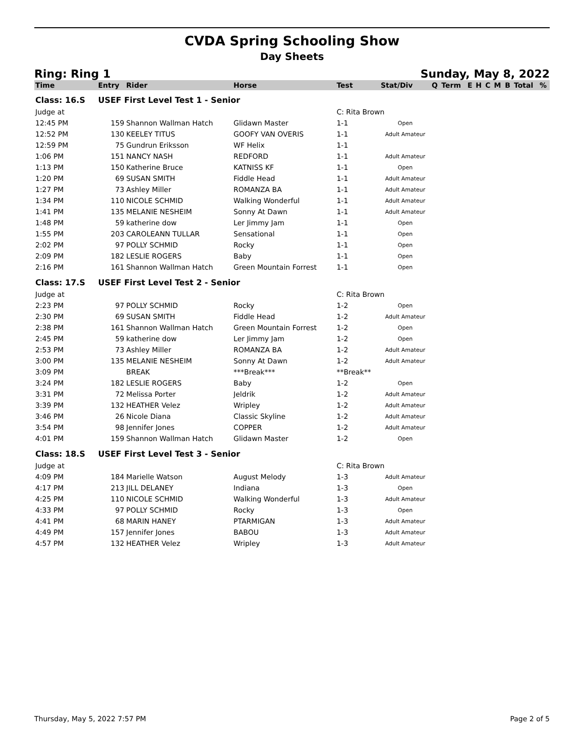CVDA Spring Schooling Show
Day Sheets
Ring: Ring 1 Sunday, May 8, 2022
| Time | Entry | Rider | Horse | Test | Stat/Div | Q | Term | E | H | C | M | B | Total | % |
| --- | --- | --- | --- | --- | --- | --- | --- | --- | --- | --- | --- | --- | --- | --- |
| Class: 16.S | USEF First Level Test 1 - Senior | | | | | | | | | | | | | |
| Judge at | | | | C: Rita Brown | | | | | | | | | | |
| 12:45 PM | 159 | Shannon Wallman Hatch | Glidawn Master | 1-1 | Open | | | | | | | | | |
| 12:52 PM | 130 | KEELEY TITUS | GOOFY VAN OVERIS | 1-1 | Adult Amateur | | | | | | | | | |
| 12:59 PM | 75 | Gundrun Eriksson | WF Helix | 1-1 | | | | | | | | | | |
| 1:06 PM | 151 | NANCY NASH | REDFORD | 1-1 | Adult Amateur | | | | | | | | | |
| 1:13 PM | 150 | Katherine Bruce | KATNISS KF | 1-1 | Open | | | | | | | | | |
| 1:20 PM | 69 | SUSAN SMITH | Fiddle Head | 1-1 | Adult Amateur | | | | | | | | | |
| 1:27 PM | 73 | Ashley Miller | ROMANZA BA | 1-1 | Adult Amateur | | | | | | | | | |
| 1:34 PM | 110 | NICOLE SCHMID | Walking Wonderful | 1-1 | Adult Amateur | | | | | | | | | |
| 1:41 PM | 135 | MELANIE NESHEIM | Sonny At Dawn | 1-1 | Adult Amateur | | | | | | | | | |
| 1:48 PM | 59 | katherine dow | Ler Jimmy Jam | 1-1 | Open | | | | | | | | | |
| 1:55 PM | 203 | CAROLEANN TULLAR | Sensational | 1-1 | Open | | | | | | | | | |
| 2:02 PM | 97 | POLLY SCHMID | Rocky | 1-1 | Open | | | | | | | | | |
| 2:09 PM | 182 | LESLIE ROGERS | Baby | 1-1 | Open | | | | | | | | | |
| 2:16 PM | 161 | Shannon Wallman Hatch | Green Mountain Forrest | 1-1 | Open | | | | | | | | | |
| Class: 17.S | USEF First Level Test 2 - Senior | | | | | | | | | | | | | |
| Judge at | | | | C: Rita Brown | | | | | | | | | | |
| 2:23 PM | 97 | POLLY SCHMID | Rocky | 1-2 | Open | | | | | | | | | |
| 2:30 PM | 69 | SUSAN SMITH | Fiddle Head | 1-2 | Adult Amateur | | | | | | | | | |
| 2:38 PM | 161 | Shannon Wallman Hatch | Green Mountain Forrest | 1-2 | Open | | | | | | | | | |
| 2:45 PM | 59 | katherine dow | Ler Jimmy Jam | 1-2 | Open | | | | | | | | | |
| 2:53 PM | 73 | Ashley Miller | ROMANZA BA | 1-2 | Adult Amateur | | | | | | | | | |
| 3:00 PM | 135 | MELANIE NESHEIM | Sonny At Dawn | 1-2 | Adult Amateur | | | | | | | | | |
| 3:09 PM | | BREAK | ***Break*** | **Break** | | | | | | | | | | |
| 3:24 PM | 182 | LESLIE ROGERS | Baby | 1-2 | Open | | | | | | | | | |
| 3:31 PM | 72 | Melissa Porter | Jeldrik | 1-2 | Adult Amateur | | | | | | | | | |
| 3:39 PM | 132 | HEATHER Velez | Wripley | 1-2 | Adult Amateur | | | | | | | | | |
| 3:46 PM | 26 | Nicole Diana | Classic Skyline | 1-2 | Adult Amateur | | | | | | | | | |
| 3:54 PM | 98 | Jennifer Jones | COPPER | 1-2 | Adult Amateur | | | | | | | | | |
| 4:01 PM | 159 | Shannon Wallman Hatch | Glidawn Master | 1-2 | Open | | | | | | | | | |
| Class: 18.S | USEF First Level Test 3 - Senior | | | | | | | | | | | | | |
| Judge at | | | | C: Rita Brown | | | | | | | | | | |
| 4:09 PM | 184 | Marielle Watson | August Melody | 1-3 | Adult Amateur | | | | | | | | | |
| 4:17 PM | 213 | JILL DELANEY | Indiana | 1-3 | Open | | | | | | | | | |
| 4:25 PM | 110 | NICOLE SCHMID | Walking Wonderful | 1-3 | Adult Amateur | | | | | | | | | |
| 4:33 PM | 97 | POLLY SCHMID | Rocky | 1-3 | Open | | | | | | | | | |
| 4:41 PM | 68 | MARIN HANEY | PTARMIGAN | 1-3 | Adult Amateur | | | | | | | | | |
| 4:49 PM | 157 | Jennifer Jones | BABOU | 1-3 | Adult Amateur | | | | | | | | | |
| 4:57 PM | 132 | HEATHER Velez | Wripley | 1-3 | Adult Amateur | | | | | | | | | |
Thursday, May 5, 2022 7:57 PM Page 2 of 5